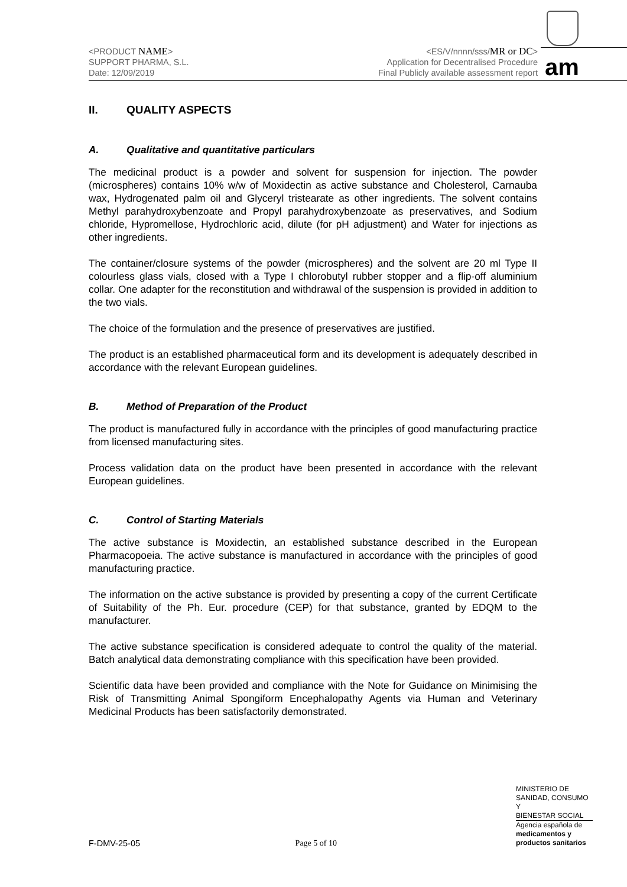<PRODUCT NAME>
SUPPORT PHARMA, S.L.
Date: 12/09/2019
<ES/V/nnnn/sss/MR or DC>
Application for Decentralised Procedure
Final Publicly available assessment report
am
II. QUALITY ASPECTS
A. Qualitative and quantitative particulars
The medicinal product is a powder and solvent for suspension for injection. The powder (microspheres) contains 10% w/w of Moxidectin as active substance and Cholesterol, Carnauba wax, Hydrogenated palm oil and Glyceryl tristearate as other ingredients. The solvent contains Methyl parahydroxybenzoate and Propyl parahydroxybenzoate as preservatives, and Sodium chloride, Hypromellose, Hydrochloric acid, dilute (for pH adjustment) and Water for injections as other ingredients.
The container/closure systems of the powder (microspheres) and the solvent are 20 ml Type II colourless glass vials, closed with a Type I chlorobutyl rubber stopper and a flip-off aluminium collar. One adapter for the reconstitution and withdrawal of the suspension is provided in addition to the two vials.
The choice of the formulation and the presence of preservatives are justified.
The product is an established pharmaceutical form and its development is adequately described in accordance with the relevant European guidelines.
B. Method of Preparation of the Product
The product is manufactured fully in accordance with the principles of good manufacturing practice from licensed manufacturing sites.
Process validation data on the product have been presented in accordance with the relevant European guidelines.
C. Control of Starting Materials
The active substance is Moxidectin, an established substance described in the European Pharmacopoeia. The active substance is manufactured in accordance with the principles of good manufacturing practice.
The information on the active substance is provided by presenting a copy of the current Certificate of Suitability of the Ph. Eur. procedure (CEP) for that substance, granted by EDQM to the manufacturer.
The active substance specification is considered adequate to control the quality of the material. Batch analytical data demonstrating compliance with this specification have been provided.
Scientific data have been provided and compliance with the Note for Guidance on Minimising the Risk of Transmitting Animal Spongiform Encephalopathy Agents via Human and Veterinary Medicinal Products has been satisfactorily demonstrated.
MINISTERIO DE
SANIDAD, CONSUMO Y
BIENESTAR SOCIAL
Agencia española de
medicamentos y
productos sanitarios
F-DMV-25-05 Page 5 of 10